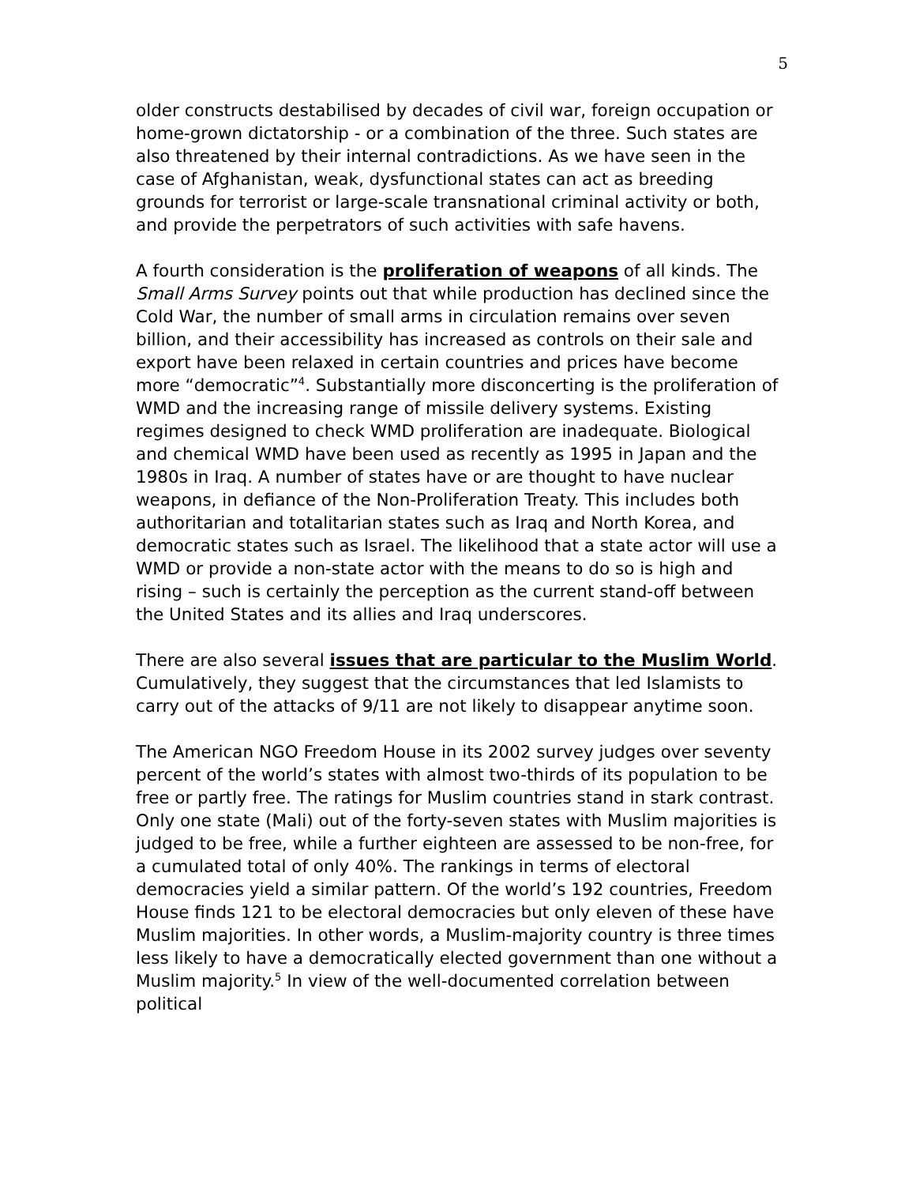5
older constructs destabilised by decades of civil war, foreign occupation or home-grown dictatorship - or a combination of the three. Such states are also threatened by their internal contradictions. As we have seen in the case of Afghanistan, weak, dysfunctional states can act as breeding grounds for terrorist or large-scale transnational criminal activity or both, and provide the perpetrators of such activities with safe havens.
A fourth consideration is the proliferation of weapons of all kinds. The Small Arms Survey points out that while production has declined since the Cold War, the number of small arms in circulation remains over seven billion, and their accessibility has increased as controls on their sale and export have been relaxed in certain countries and prices have become more “democratic”<sup>4</sup>. Substantially more disconcerting is the proliferation of WMD and the increasing range of missile delivery systems. Existing regimes designed to check WMD proliferation are inadequate. Biological and chemical WMD have been used as recently as 1995 in Japan and the 1980s in Iraq. A number of states have or are thought to have nuclear weapons, in defiance of the Non-Proliferation Treaty. This includes both authoritarian and totalitarian states such as Iraq and North Korea, and democratic states such as Israel. The likelihood that a state actor will use a WMD or provide a non-state actor with the means to do so is high and rising – such is certainly the perception as the current stand-off between the United States and its allies and Iraq underscores.
There are also several issues that are particular to the Muslim World. Cumulatively, they suggest that the circumstances that led Islamists to carry out of the attacks of 9/11 are not likely to disappear anytime soon.
The American NGO Freedom House in its 2002 survey judges over seventy percent of the world’s states with almost two-thirds of its population to be free or partly free. The ratings for Muslim countries stand in stark contrast. Only one state (Mali) out of the forty-seven states with Muslim majorities is judged to be free, while a further eighteen are assessed to be non-free, for a cumulated total of only 40%. The rankings in terms of electoral democracies yield a similar pattern. Of the world’s 192 countries, Freedom House finds 121 to be electoral democracies but only eleven of these have Muslim majorities. In other words, a Muslim-majority country is three times less likely to have a democratically elected government than one without a Muslim majority.<sup>5</sup> In view of the well-documented correlation between political